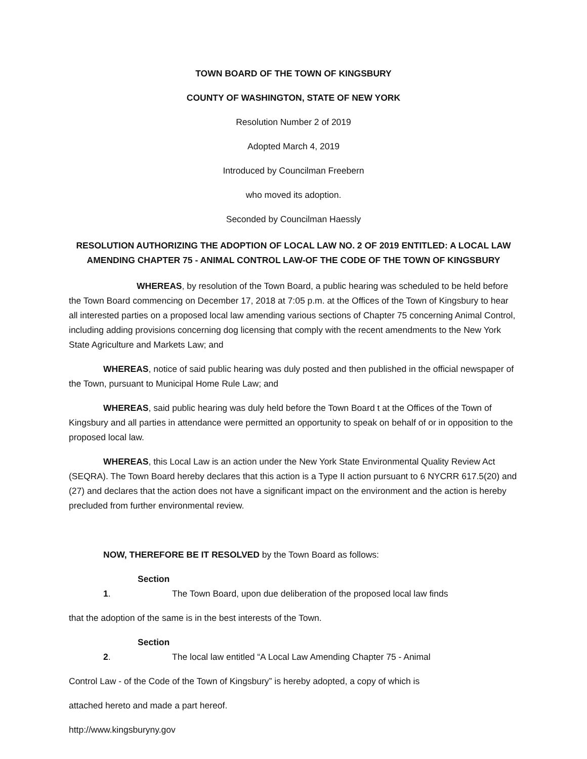TOWN BOARD OF THE TOWN OF KINGSBURY
COUNTY OF WASHINGTON, STATE OF NEW YORK
Resolution Number 2 of 2019
Adopted March 4, 2019
Introduced by Councilman Freebern
who moved its adoption.
Seconded by Councilman Haessly
RESOLUTION AUTHORIZING THE ADOPTION OF LOCAL LAW NO. 2 OF 2019 ENTITLED: A LOCAL LAW AMENDING CHAPTER 75 - ANIMAL CONTROL LAW-OF THE CODE OF THE TOWN OF KINGSBURY
WHEREAS, by resolution of the Town Board, a public hearing was scheduled to be held before the Town Board commencing on December 17, 2018 at 7:05 p.m. at the Offices of the Town of Kingsbury to hear all interested parties on a proposed local law amending various sections of Chapter 75 concerning Animal Control, including adding provisions concerning dog licensing that comply with the recent amendments to the New York State Agriculture and Markets Law; and
WHEREAS, notice of said public hearing was duly posted and then published in the official newspaper of the Town, pursuant to Municipal Home Rule Law; and
WHEREAS, said public hearing was duly held before the Town Board t at the Offices of the Town of Kingsbury and all parties in attendance were permitted an opportunity to speak on behalf of or in opposition to the proposed local law.
WHEREAS, this Local Law is an action under the New York State Environmental Quality Review Act (SEQRA). The Town Board hereby declares that this action is a Type II action pursuant to 6 NYCRR 617.5(20) and (27) and declares that the action does not have a significant impact on the environment and the action is hereby precluded from further environmental review.
NOW, THEREFORE BE IT RESOLVED by the Town Board as follows:
Section 1. The Town Board, upon due deliberation of the proposed local law finds
that the adoption of the same is in the best interests of the Town.
Section 2. The local law entitled “A Local Law Amending Chapter 75 - Animal
Control Law - of the Code of the Town of Kingsbury” is hereby adopted, a copy of which is
attached hereto and made a part hereof.
http://www.kingsburyny.gov